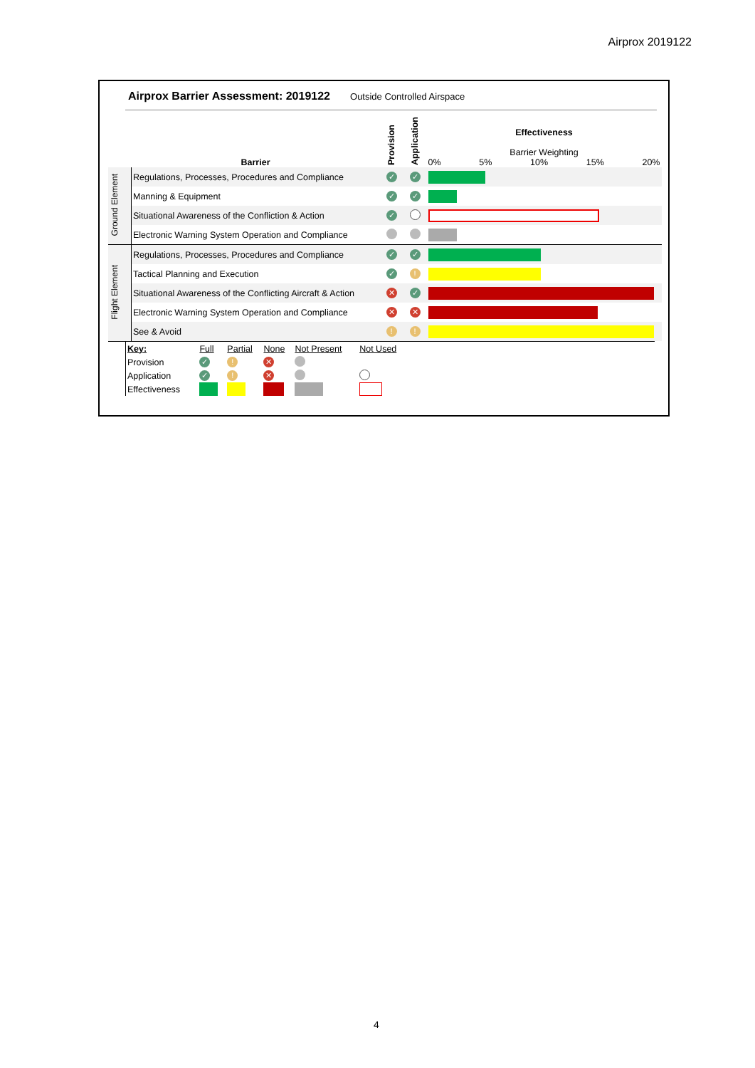Airprox 2019122
Airprox Barrier Assessment: 2019122 Outside Controlled Airspace
| | Barrier | Provision | Application | Effectiveness Barrier Weighting 0% 5% 10% 15% 20% |
| Ground Element | Regulations, Processes, Procedures and Compliance | ✓ | ✓ | |
| | Manning & Equipment | ✓ | ✓ | |
| | Situational Awareness of the Confliction & Action | ✓ | | |
| | Electronic Warning System Operation and Compliance | | | |
| Flight Element | Regulations, Processes, Procedures and Compliance | ✓ | ✓ | |
| | Tactical Planning and Execution | ✓ | ! | |
| | Situational Awareness of the Conflicting Aircraft & Action | ✕ | ✓ | |
| | Electronic Warning System Operation and Compliance | ✕ | ✕ | |
| | See & Avoid | ! | ! | |
| | Key: | Full | Partial | None | Not Present | Not Used | |
| | Provision | ✓ | ! | ✕ | | | |
| | Application | ✓ | ! | ✕ | | | |
| | Effectiveness | | | | | | |
4